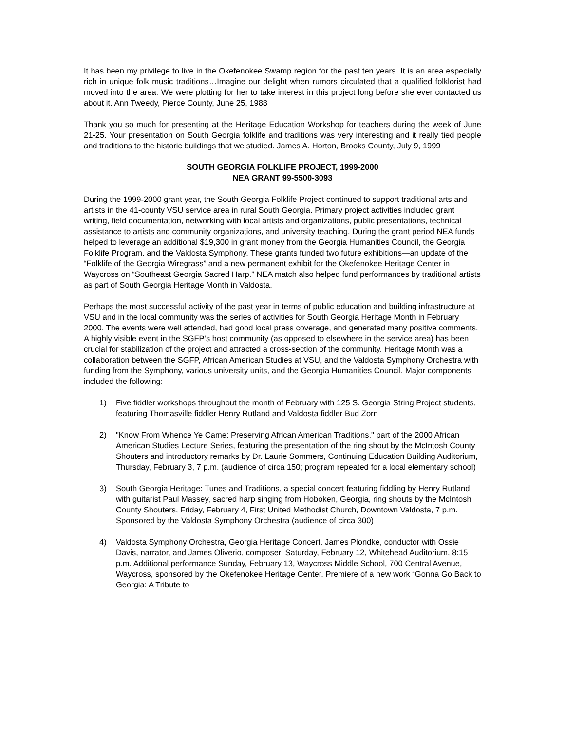It has been my privilege to live in the Okefenokee Swamp region for the past ten years. It is an area especially rich in unique folk music traditions…Imagine our delight when rumors circulated that a qualified folklorist had moved into the area. We were plotting for her to take interest in this project long before she ever contacted us about it. Ann Tweedy, Pierce County, June 25, 1988
Thank you so much for presenting at the Heritage Education Workshop for teachers during the week of June 21-25. Your presentation on South Georgia folklife and traditions was very interesting and it really tied people and traditions to the historic buildings that we studied. James A. Horton, Brooks County, July 9, 1999
SOUTH GEORGIA FOLKLIFE PROJECT, 1999-2000
NEA GRANT 99-5500-3093
During the 1999-2000 grant year, the South Georgia Folklife Project continued to support traditional arts and artists in the 41-county VSU service area in rural South Georgia. Primary project activities included grant writing, field documentation, networking with local artists and organizations, public presentations, technical assistance to artists and community organizations, and university teaching. During the grant period NEA funds helped to leverage an additional $19,300 in grant money from the Georgia Humanities Council, the Georgia Folklife Program, and the Valdosta Symphony. These grants funded two future exhibitions—an update of the “Folklife of the Georgia Wiregrass” and a new permanent exhibit for the Okefenokee Heritage Center in Waycross on “Southeast Georgia Sacred Harp.” NEA match also helped fund performances by traditional artists as part of South Georgia Heritage Month in Valdosta.
Perhaps the most successful activity of the past year in terms of public education and building infrastructure at VSU and in the local community was the series of activities for South Georgia Heritage Month in February 2000. The events were well attended, had good local press coverage, and generated many positive comments. A highly visible event in the SGFP’s host community (as opposed to elsewhere in the service area) has been crucial for stabilization of the project and attracted a cross-section of the community. Heritage Month was a collaboration between the SGFP, African American Studies at VSU, and the Valdosta Symphony Orchestra with funding from the Symphony, various university units, and the Georgia Humanities Council. Major components included the following:
1) Five fiddler workshops throughout the month of February with 125 S. Georgia String Project students, featuring Thomasville fiddler Henry Rutland and Valdosta fiddler Bud Zorn
2) "Know From Whence Ye Came: Preserving African American Traditions," part of the 2000 African American Studies Lecture Series, featuring the presentation of the ring shout by the McIntosh County Shouters and introductory remarks by Dr. Laurie Sommers, Continuing Education Building Auditorium, Thursday, February 3, 7 p.m. (audience of circa 150; program repeated for a local elementary school)
3) South Georgia Heritage: Tunes and Traditions, a special concert featuring fiddling by Henry Rutland with guitarist Paul Massey, sacred harp singing from Hoboken, Georgia, ring shouts by the McIntosh County Shouters, Friday, February 4, First United Methodist Church, Downtown Valdosta, 7 p.m. Sponsored by the Valdosta Symphony Orchestra (audience of circa 300)
4) Valdosta Symphony Orchestra, Georgia Heritage Concert. James Plondke, conductor with Ossie Davis, narrator, and James Oliverio, composer. Saturday, February 12, Whitehead Auditorium, 8:15 p.m. Additional performance Sunday, February 13, Waycross Middle School, 700 Central Avenue, Waycross, sponsored by the Okefenokee Heritage Center. Premiere of a new work “Gonna Go Back to Georgia: A Tribute to